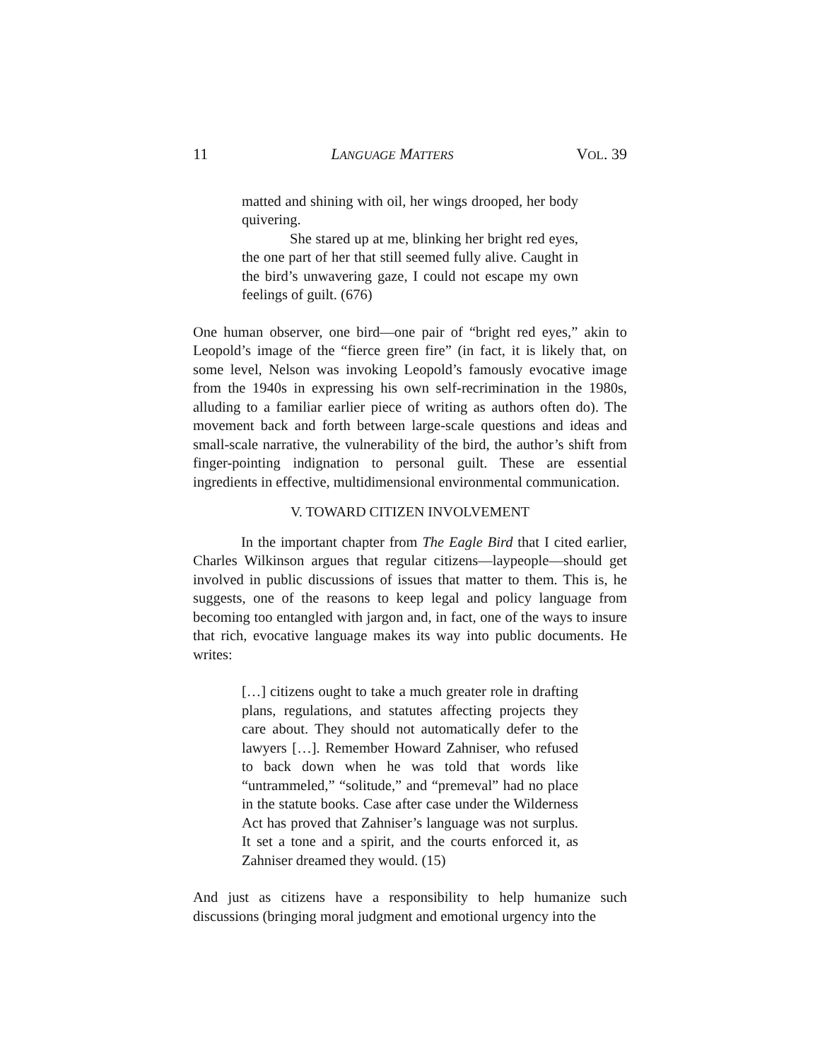11 LANGUAGE MATTERS VOL. 39
matted and shining with oil, her wings drooped, her body quivering.
She stared up at me, blinking her bright red eyes, the one part of her that still seemed fully alive. Caught in the bird’s unwavering gaze, I could not escape my own feelings of guilt. (676)
One human observer, one bird—one pair of “bright red eyes,” akin to Leopold’s image of the “fierce green fire” (in fact, it is likely that, on some level, Nelson was invoking Leopold’s famously evocative image from the 1940s in expressing his own self-recrimination in the 1980s, alluding to a familiar earlier piece of writing as authors often do). The movement back and forth between large-scale questions and ideas and small-scale narrative, the vulnerability of the bird, the author’s shift from finger-pointing indignation to personal guilt. These are essential ingredients in effective, multidimensional environmental communication.
V. TOWARD CITIZEN INVOLVEMENT
In the important chapter from The Eagle Bird that I cited earlier, Charles Wilkinson argues that regular citizens—laypeople—should get involved in public discussions of issues that matter to them. This is, he suggests, one of the reasons to keep legal and policy language from becoming too entangled with jargon and, in fact, one of the ways to insure that rich, evocative language makes its way into public documents. He writes:
[…] citizens ought to take a much greater role in drafting plans, regulations, and statutes affecting projects they care about. They should not automatically defer to the lawyers […]. Remember Howard Zahniser, who refused to back down when he was told that words like “untrammeled,” “solitude,” and “premeval” had no place in the statute books. Case after case under the Wilderness Act has proved that Zahniser’s language was not surplus. It set a tone and a spirit, and the courts enforced it, as Zahniser dreamed they would. (15)
And just as citizens have a responsibility to help humanize such discussions (bringing moral judgment and emotional urgency into the